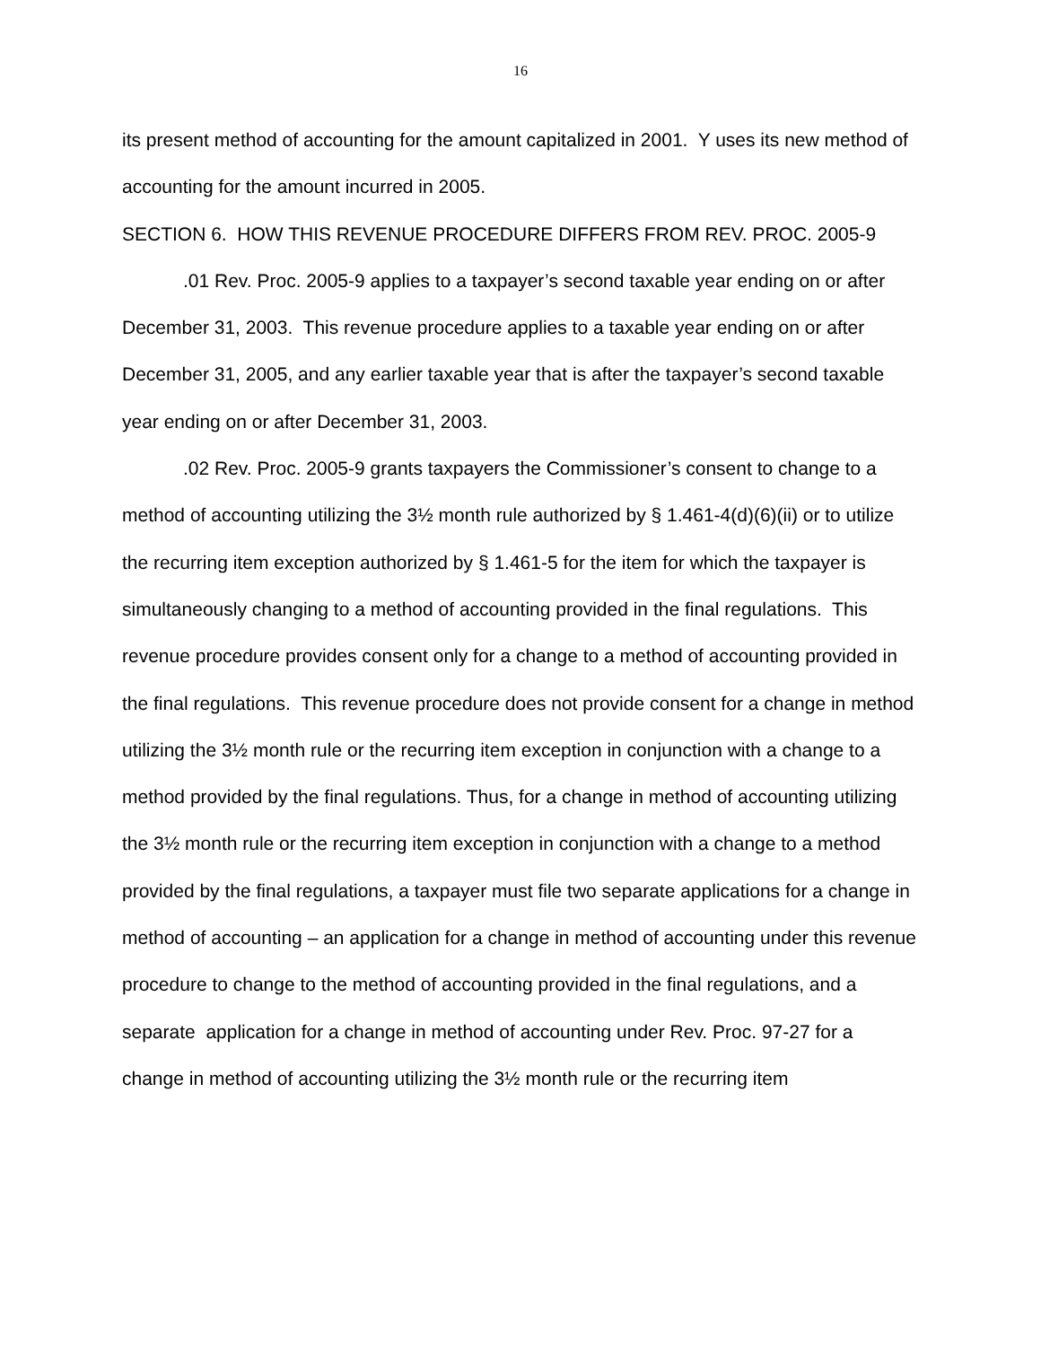16
its present method of accounting for the amount capitalized in 2001. Y uses its new method of accounting for the amount incurred in 2005.
SECTION 6. HOW THIS REVENUE PROCEDURE DIFFERS FROM REV. PROC. 2005-9
.01 Rev. Proc. 2005-9 applies to a taxpayer’s second taxable year ending on or after December 31, 2003. This revenue procedure applies to a taxable year ending on or after December 31, 2005, and any earlier taxable year that is after the taxpayer’s second taxable year ending on or after December 31, 2003.
.02 Rev. Proc. 2005-9 grants taxpayers the Commissioner’s consent to change to a method of accounting utilizing the 3½ month rule authorized by § 1.461-4(d)(6)(ii) or to utilize the recurring item exception authorized by § 1.461-5 for the item for which the taxpayer is simultaneously changing to a method of accounting provided in the final regulations. This revenue procedure provides consent only for a change to a method of accounting provided in the final regulations. This revenue procedure does not provide consent for a change in method utilizing the 3½ month rule or the recurring item exception in conjunction with a change to a method provided by the final regulations. Thus, for a change in method of accounting utilizing the 3½ month rule or the recurring item exception in conjunction with a change to a method provided by the final regulations, a taxpayer must file two separate applications for a change in method of accounting – an application for a change in method of accounting under this revenue procedure to change to the method of accounting provided in the final regulations, and a separate application for a change in method of accounting under Rev. Proc. 97-27 for a change in method of accounting utilizing the 3½ month rule or the recurring item